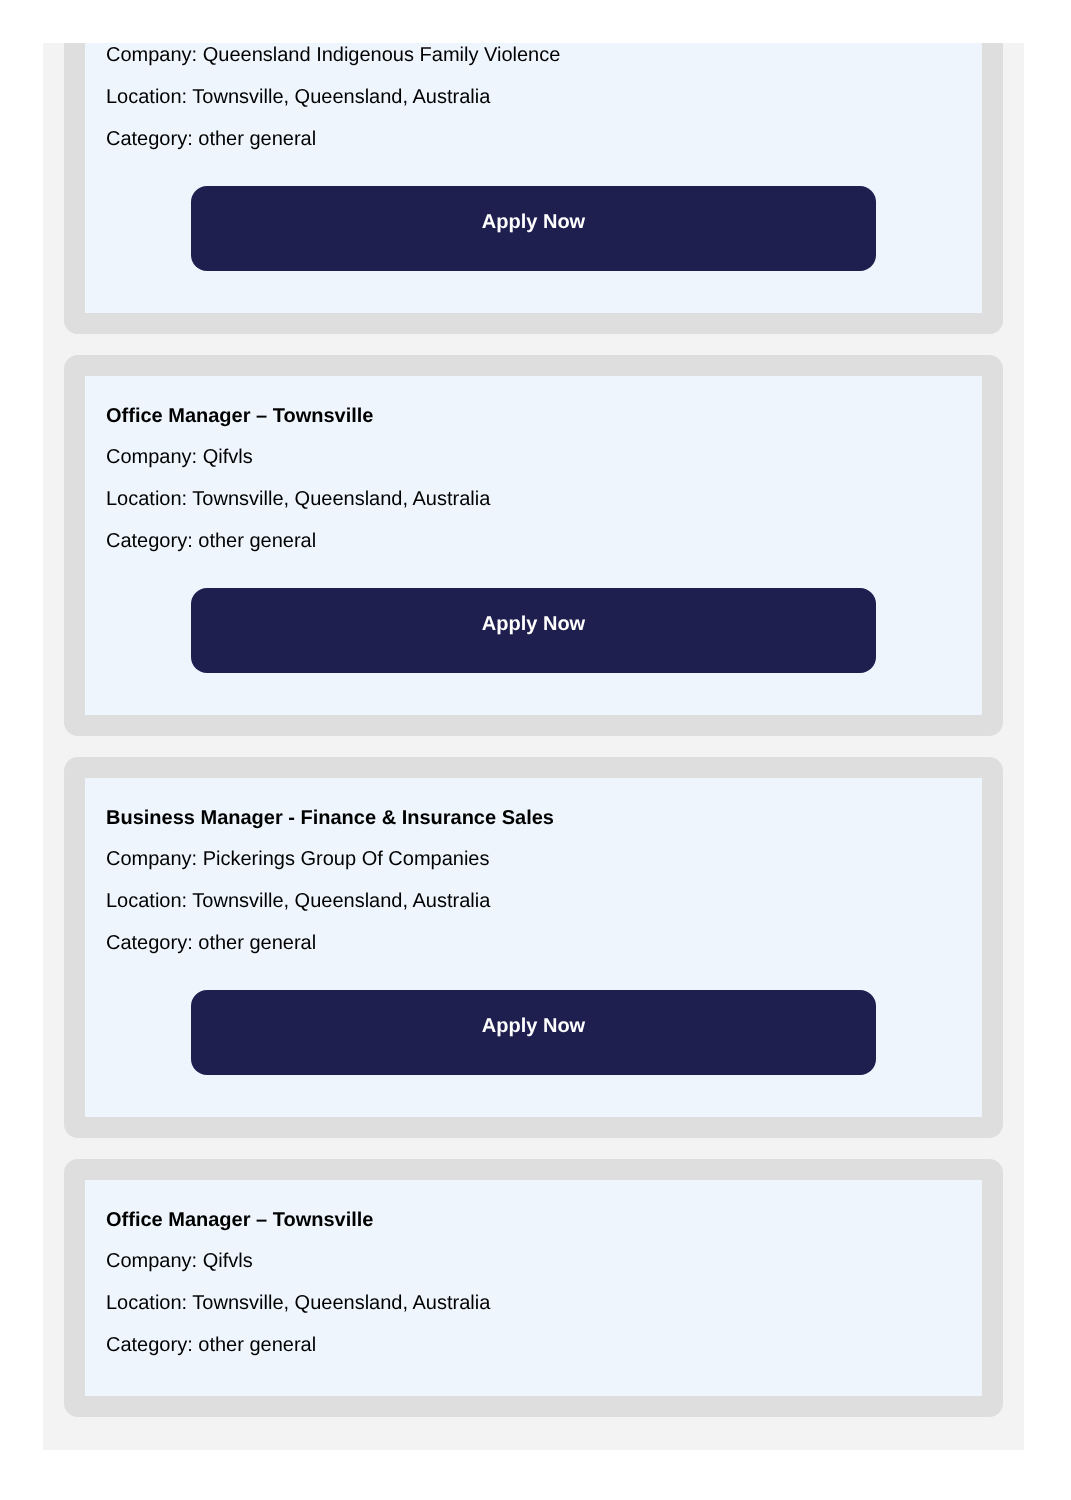Company: Queensland Indigenous Family Violence
Location: Townsville, Queensland, Australia
Category: other general
Apply Now
Office Manager – Townsville
Company: Qifvls
Location: Townsville, Queensland, Australia
Category: other general
Apply Now
Business Manager - Finance & Insurance Sales
Company: Pickerings Group Of Companies
Location: Townsville, Queensland, Australia
Category: other general
Apply Now
Office Manager – Townsville
Company: Qifvls
Location: Townsville, Queensland, Australia
Category: other general